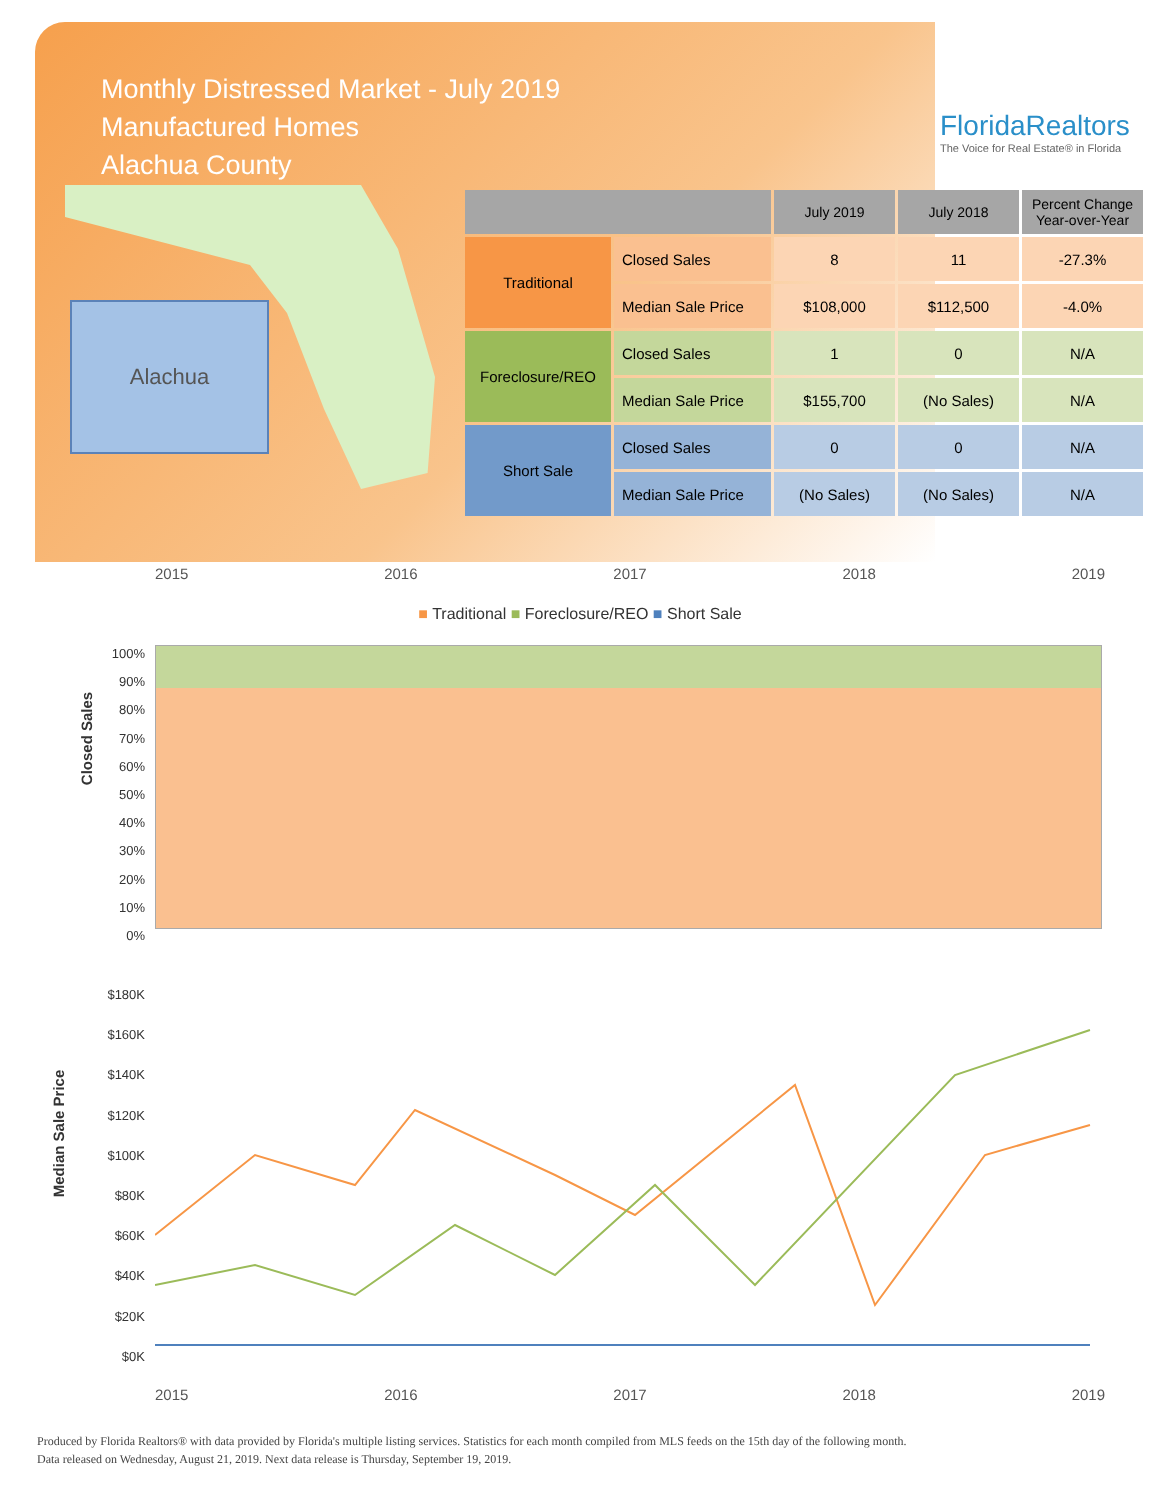Monthly Distressed Market - July 2019
Manufactured Homes
Alachua County
FloridaRealtors
The Voice for Real Estate® in Florida
Alachua
| | | July 2019 | July 2018 | Percent Change Year-over-Year |
| --- | --- | --- | --- | --- |
| Traditional | Closed Sales | 8 | 11 | -27.3% |
| | Median Sale Price | $108,000 | $112,500 | -4.0% |
| Foreclosure/REO | Closed Sales | 1 | 0 | N/A |
| | Median Sale Price | $155,700 | (No Sales) | N/A |
| Short Sale | Closed Sales | 0 | 0 | N/A |
| | Median Sale Price | (No Sales) | (No Sales) | N/A |
2015 2016 2017 2018 2019
■ Traditional ■ Foreclosure/REO ■ Short Sale
Closed Sales
100%
90%
80%
70%
60%
50%
40%
30%
20%
10%
0%
Median Sale Price
$180K
$160K
$140K
$120K
$100K
$80K
$60K
$40K
$20K
$0K
2015 2016 2017 2018 2019
Produced by Florida Realtors® with data provided by Florida's multiple listing services. Statistics for each month compiled from MLS feeds on the 15th day of the following month.
Data released on Wednesday, August 21, 2019. Next data release is Thursday, September 19, 2019.